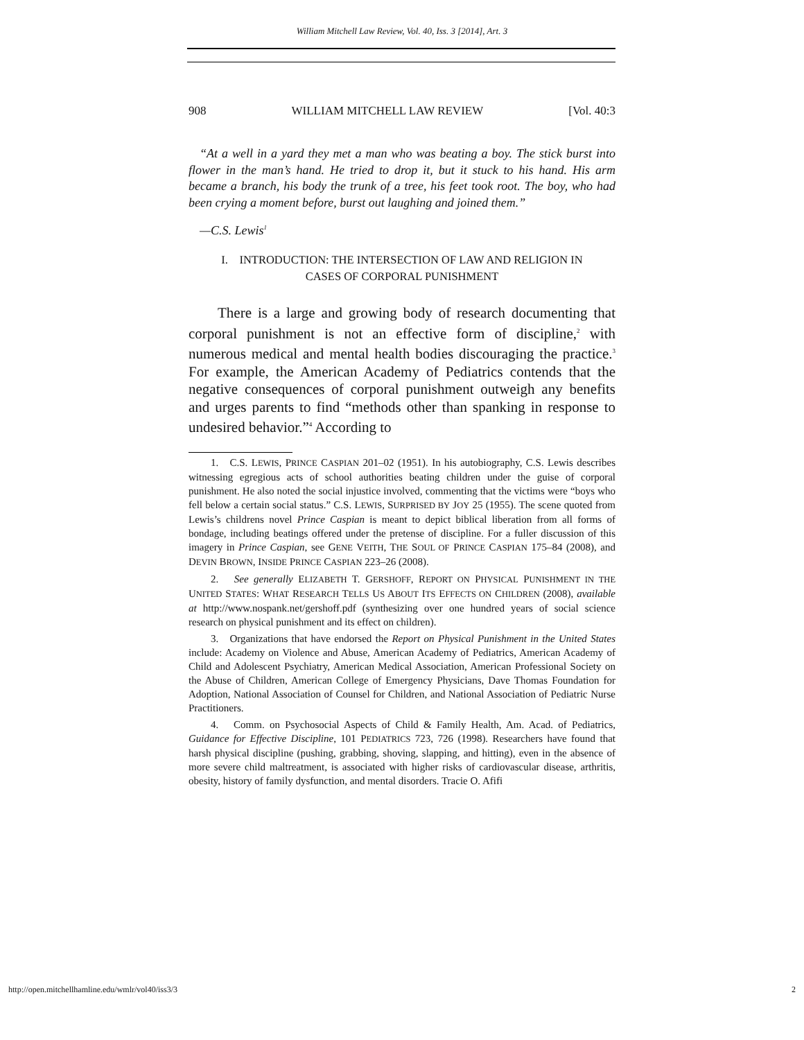William Mitchell Law Review, Vol. 40, Iss. 3 [2014], Art. 3
908 WILLIAM MITCHELL LAW REVIEW [Vol. 40:3
“At a well in a yard they met a man who was beating a boy. The stick burst into flower in the man’s hand. He tried to drop it, but it stuck to his hand. His arm became a branch, his body the trunk of a tree, his feet took root. The boy, who had been crying a moment before, burst out laughing and joined them.”
—C.S. Lewis<sup>1</sup>
I. INTRODUCTION: THE INTERSECTION OF LAW AND RELIGION IN
CASES OF CORPORAL PUNISHMENT
There is a large and growing body of research documenting that corporal punishment is not an effective form of discipline,<sup>2</sup> with numerous medical and mental health bodies discouraging the practice.<sup>3</sup> For example, the American Academy of Pediatrics contends that the negative consequences of corporal punishment outweigh any benefits and urges parents to find “methods other than spanking in response to undesired behavior.”<sup>4</sup> According to
1. C.S. LEWIS, PRINCE CASPIAN 201–02 (1951). In his autobiography, C.S. Lewis describes witnessing egregious acts of school authorities beating children under the guise of corporal punishment. He also noted the social injustice involved, commenting that the victims were “boys who fell below a certain social status.” C.S. LEWIS, SURPRISED BY JOY 25 (1955). The scene quoted from Lewis’s childrens novel Prince Caspian is meant to depict biblical liberation from all forms of bondage, including beatings offered under the pretense of discipline. For a fuller discussion of this imagery in Prince Caspian, see GENE VEITH, THE SOUL OF PRINCE CASPIAN 175–84 (2008), and DEVIN BROWN, INSIDE PRINCE CASPIAN 223–26 (2008).
2. See generally ELIZABETH T. GERSHOFF, REPORT ON PHYSICAL PUNISHMENT IN THE UNITED STATES: WHAT RESEARCH TELLS US ABOUT ITS EFFECTS ON CHILDREN (2008), available at http://www.nospank.net/gershoff.pdf (synthesizing over one hundred years of social science research on physical punishment and its effect on children).
3. Organizations that have endorsed the Report on Physical Punishment in the United States include: Academy on Violence and Abuse, American Academy of Pediatrics, American Academy of Child and Adolescent Psychiatry, American Medical Association, American Professional Society on the Abuse of Children, American College of Emergency Physicians, Dave Thomas Foundation for Adoption, National Association of Counsel for Children, and National Association of Pediatric Nurse Practitioners.
4. Comm. on Psychosocial Aspects of Child & Family Health, Am. Acad. of Pediatrics, Guidance for Effective Discipline, 101 PEDIATRICS 723, 726 (1998). Researchers have found that harsh physical discipline (pushing, grabbing, shoving, slapping, and hitting), even in the absence of more severe child maltreatment, is associated with higher risks of cardiovascular disease, arthritis, obesity, history of family dysfunction, and mental disorders. Tracie O. Afifi
http://open.mitchellhamline.edu/wmlr/vol40/iss3/3 2